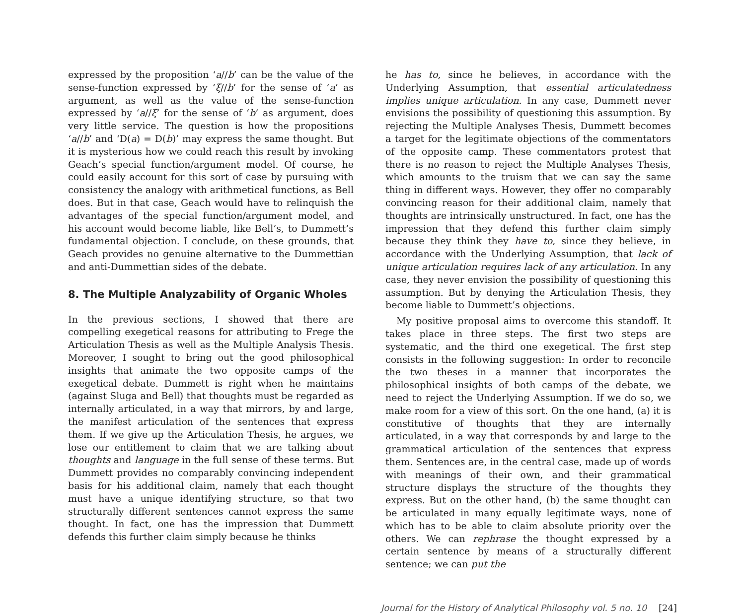expressed by the proposition ‘a//b’ can be the value of the sense-function expressed by ‘ξ//b’ for the sense of ‘a’ as argument, as well as the value of the sense-function expressed by ‘a//ξ’ for the sense of ‘b’ as argument, does very little service. The question is how the propositions ‘a//b’ and ‘D(a) = D(b)’ may express the same thought. But it is mysterious how we could reach this result by invoking Geach’s special function/argument model. Of course, he could easily account for this sort of case by pursuing with consistency the analogy with arithmetical functions, as Bell does. But in that case, Geach would have to relinquish the advantages of the special function/argument model, and his account would become liable, like Bell’s, to Dummett’s fundamental objection. I conclude, on these grounds, that Geach provides no genuine alternative to the Dummettian and anti-Dummettian sides of the debate.
8. The Multiple Analyzability of Organic Wholes
In the previous sections, I showed that there are compelling exegetical reasons for attributing to Frege the Articulation Thesis as well as the Multiple Analysis Thesis. Moreover, I sought to bring out the good philosophical insights that animate the two opposite camps of the exegetical debate. Dummett is right when he maintains (against Sluga and Bell) that thoughts must be regarded as internally articulated, in a way that mirrors, by and large, the manifest articulation of the sentences that express them. If we give up the Articulation Thesis, he argues, we lose our entitlement to claim that we are talking about thoughts and language in the full sense of these terms. But Dummett provides no comparably convincing independent basis for his additional claim, namely that each thought must have a unique identifying structure, so that two structurally different sentences cannot express the same thought. In fact, one has the impression that Dummett defends this further claim simply because he thinks
he has to, since he believes, in accordance with the Underlying Assumption, that essential articulatedness implies unique articulation. In any case, Dummett never envisions the possibility of questioning this assumption. By rejecting the Multiple Analyses Thesis, Dummett becomes a target for the legitimate objections of the commentators of the opposite camp. These commentators protest that there is no reason to reject the Multiple Analyses Thesis, which amounts to the truism that we can say the same thing in different ways. However, they offer no comparably convincing reason for their additional claim, namely that thoughts are intrinsically unstructured. In fact, one has the impression that they defend this further claim simply because they think they have to, since they believe, in accordance with the Underlying Assumption, that lack of unique articulation requires lack of any articulation. In any case, they never envision the possibility of questioning this assumption. But by denying the Articulation Thesis, they become liable to Dummett’s objections.
My positive proposal aims to overcome this standoff. It takes place in three steps. The first two steps are systematic, and the third one exegetical. The first step consists in the following suggestion: In order to reconcile the two theses in a manner that incorporates the philosophical insights of both camps of the debate, we need to reject the Underlying Assumption. If we do so, we make room for a view of this sort. On the one hand, (a) it is constitutive of thoughts that they are internally articulated, in a way that corresponds by and large to the grammatical articulation of the sentences that express them. Sentences are, in the central case, made up of words with meanings of their own, and their grammatical structure displays the structure of the thoughts they express. But on the other hand, (b) the same thought can be articulated in many equally legitimate ways, none of which has to be able to claim absolute priority over the others. We can rephrase the thought expressed by a certain sentence by means of a structurally different sentence; we can put the
Journal for the History of Analytical Philosophy vol. 5 no. 10 [24]